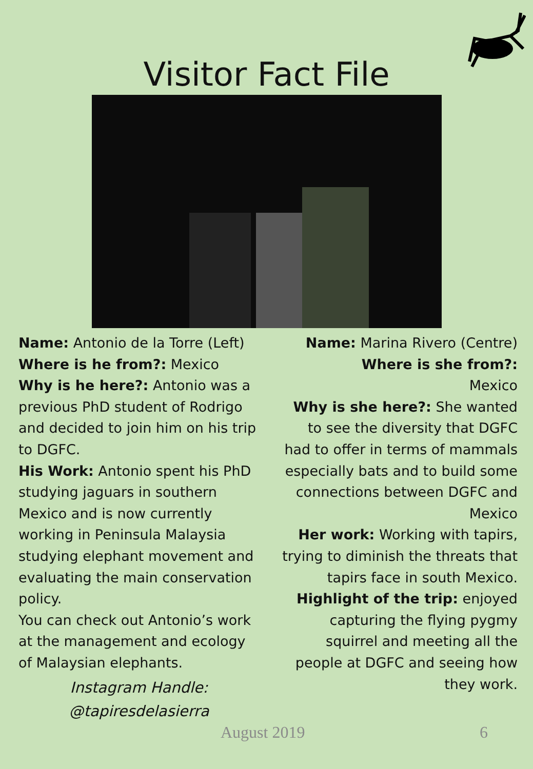Visitor Fact File
Name: Antonio de la Torre (Left)
Where is he from?: Mexico
Why is he here?: Antonio was a previous PhD student of Rodrigo and decided to join him on his trip to DGFC.
His Work: Antonio spent his PhD studying jaguars in southern Mexico and is now currently working in Peninsula Malaysia studying elephant movement and evaluating the main conservation policy.
You can check out Antonio’s work at the management and ecology of Malaysian elephants.
Instagram Handle:
@tapiresdelasierra
Name: Marina Rivero (Centre)
Where is she from?:
Mexico
Why is she here?: She wanted to see the diversity that DGFC had to offer in terms of mammals especially bats and to build some connections between DGFC and Mexico
Her work: Working with tapirs, trying to diminish the threats that tapirs face in south Mexico.
Highlight of the trip: enjoyed capturing the flying pygmy squirrel and meeting all the people at DGFC and seeing how they work.
August 2019 6